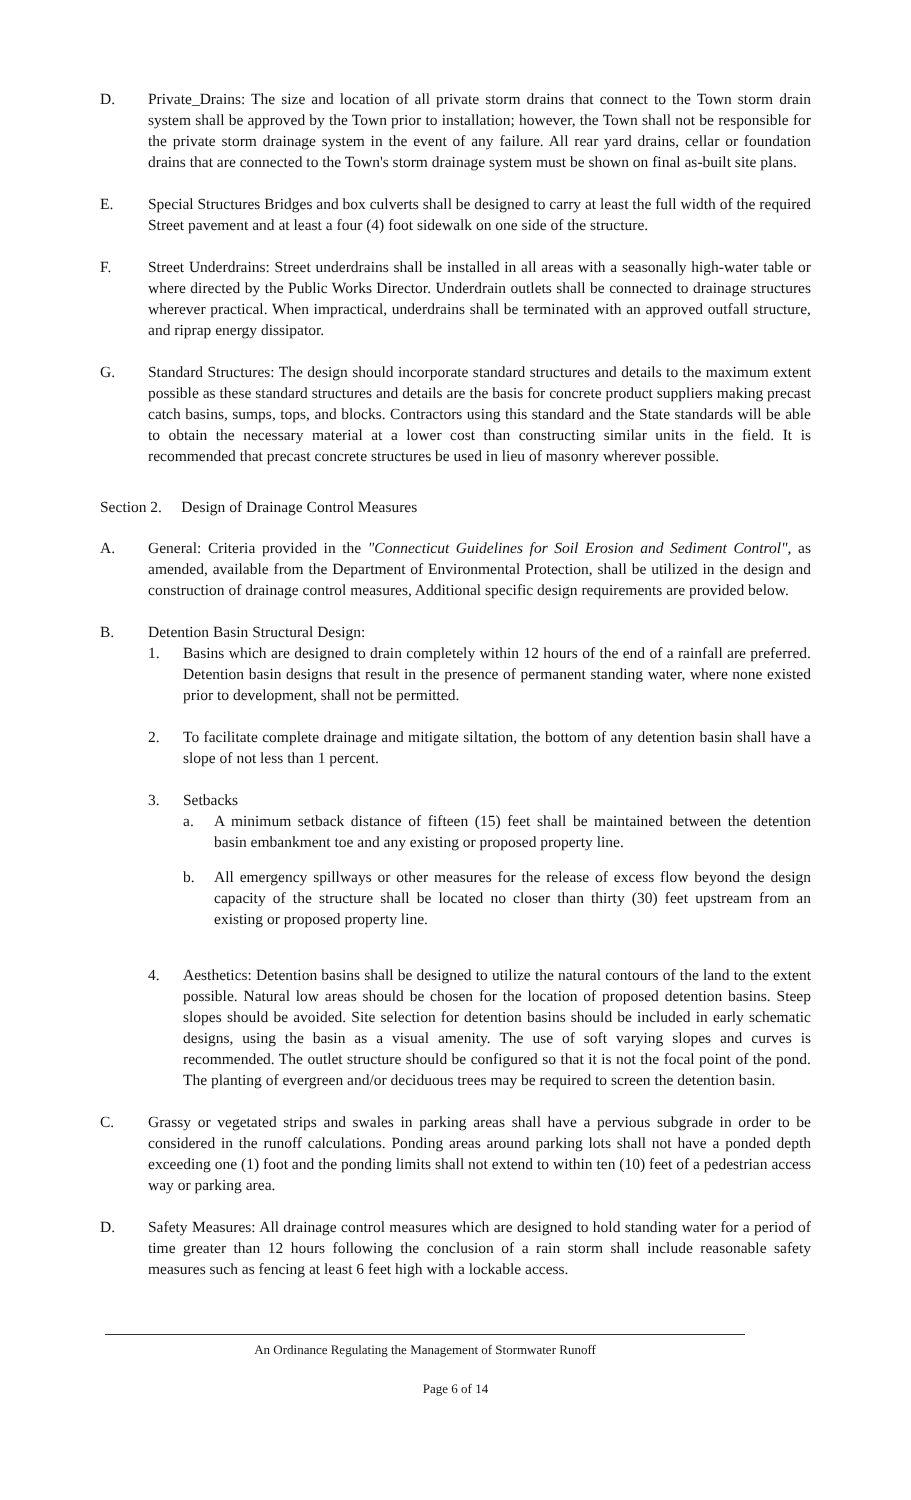D. Private_Drains: The size and location of all private storm drains that connect to the Town storm drain system shall be approved by the Town prior to installation; however, the Town shall not be responsible for the private storm drainage system in the event of any failure. All rear yard drains, cellar or foundation drains that are connected to the Town's storm drainage system must be shown on final as-built site plans.
E. Special Structures Bridges and box culverts shall be designed to carry at least the full width of the required Street pavement and at least a four (4) foot sidewalk on one side of the structure.
F. Street Underdrains: Street underdrains shall be installed in all areas with a seasonally high-water table or where directed by the Public Works Director. Underdrain outlets shall be connected to drainage structures wherever practical. When impractical, underdrains shall be terminated with an approved outfall structure, and riprap energy dissipator.
G. Standard Structures: The design should incorporate standard structures and details to the maximum extent possible as these standard structures and details are the basis for concrete product suppliers making precast catch basins, sumps, tops, and blocks. Contractors using this standard and the State standards will be able to obtain the necessary material at a lower cost than constructing similar units in the field. It is recommended that precast concrete structures be used in lieu of masonry wherever possible.
Section 2. Design of Drainage Control Measures
A. General: Criteria provided in the "Connecticut Guidelines for Soil Erosion and Sediment Control", as amended, available from the Department of Environmental Protection, shall be utilized in the design and construction of drainage control measures, Additional specific design requirements are provided below.
B. Detention Basin Structural Design:
1. Basins which are designed to drain completely within 12 hours of the end of a rainfall are preferred. Detention basin designs that result in the presence of permanent standing water, where none existed prior to development, shall not be permitted.
2. To facilitate complete drainage and mitigate siltation, the bottom of any detention basin shall have a slope of not less than 1 percent.
3. Setbacks
a. A minimum setback distance of fifteen (15) feet shall be maintained between the detention basin embankment toe and any existing or proposed property line.
b. All emergency spillways or other measures for the release of excess flow beyond the design capacity of the structure shall be located no closer than thirty (30) feet upstream from an existing or proposed property line.
4. Aesthetics: Detention basins shall be designed to utilize the natural contours of the land to the extent possible. Natural low areas should be chosen for the location of proposed detention basins. Steep slopes should be avoided. Site selection for detention basins should be included in early schematic designs, using the basin as a visual amenity. The use of soft varying slopes and curves is recommended. The outlet structure should be configured so that it is not the focal point of the pond. The planting of evergreen and/or deciduous trees may be required to screen the detention basin.
C. Grassy or vegetated strips and swales in parking areas shall have a pervious subgrade in order to be considered in the runoff calculations. Ponding areas around parking lots shall not have a ponded depth exceeding one (1) foot and the ponding limits shall not extend to within ten (10) feet of a pedestrian access way or parking area.
D. Safety Measures: All drainage control measures which are designed to hold standing water for a period of time greater than 12 hours following the conclusion of a rain storm shall include reasonable safety measures such as fencing at least 6 feet high with a lockable access.
An Ordinance Regulating the Management of Stormwater Runoff
Page 6 of 14